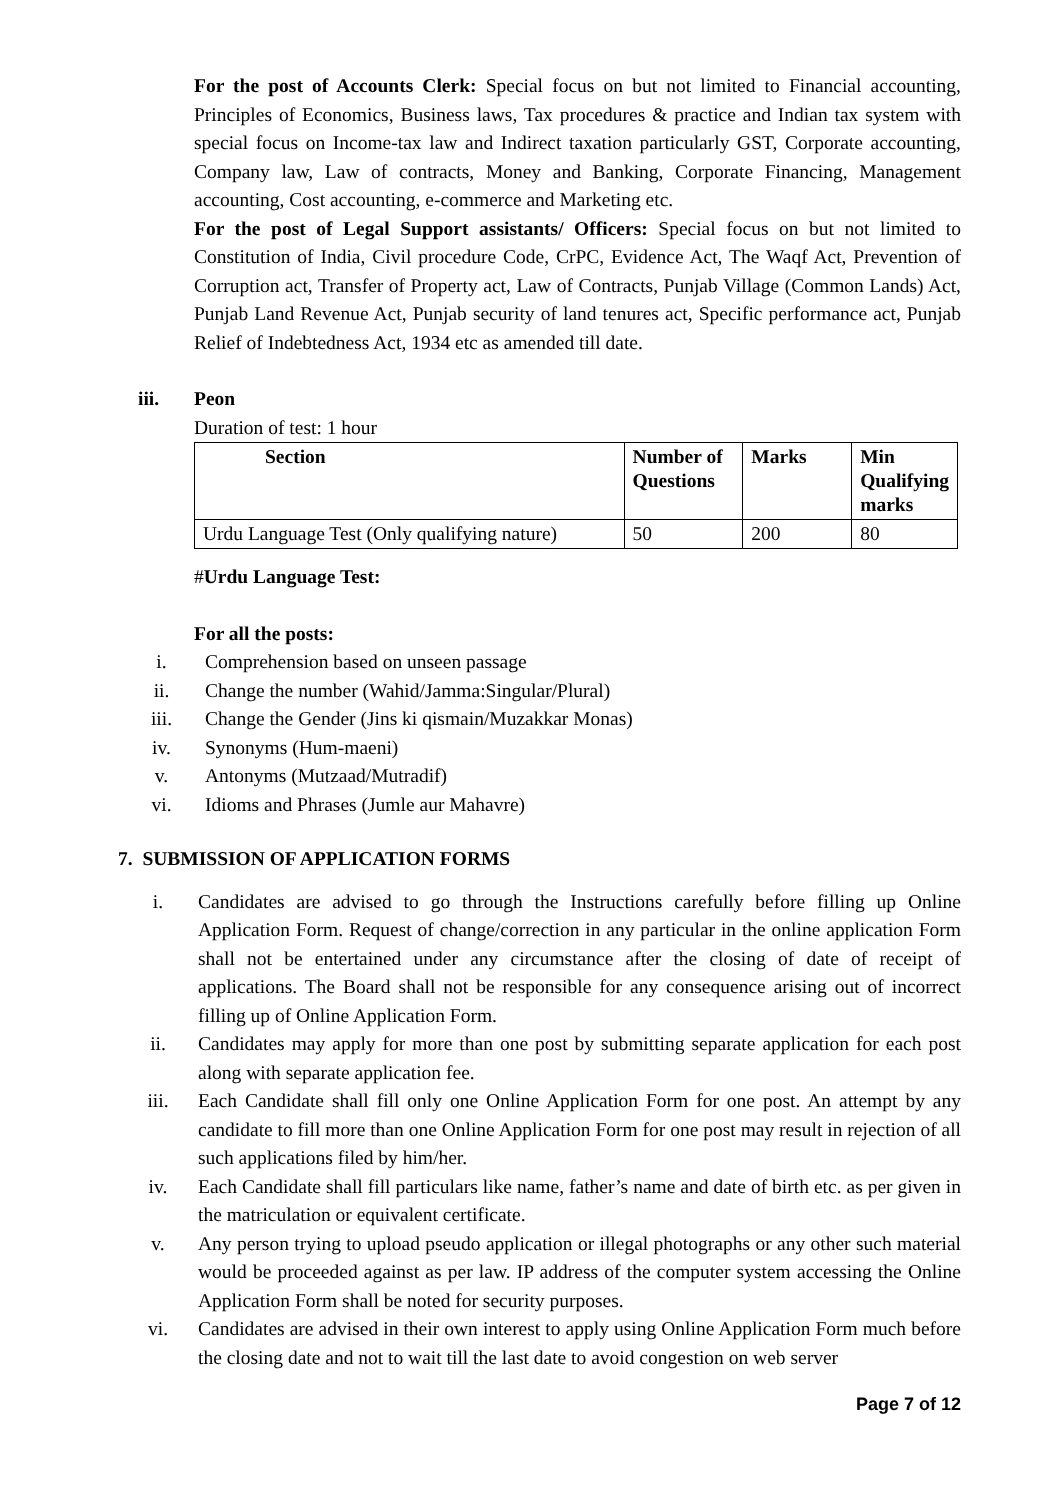For the post of Accounts Clerk: Special focus on but not limited to Financial accounting, Principles of Economics, Business laws, Tax procedures & practice and Indian tax system with special focus on Income-tax law and Indirect taxation particularly GST, Corporate accounting, Company law, Law of contracts, Money and Banking, Corporate Financing, Management accounting, Cost accounting, e-commerce and Marketing etc.
For the post of Legal Support assistants/ Officers: Special focus on but not limited to Constitution of India, Civil procedure Code, CrPC, Evidence Act, The Waqf Act, Prevention of Corruption act, Transfer of Property act, Law of Contracts, Punjab Village (Common Lands) Act, Punjab Land Revenue Act, Punjab security of land tenures act, Specific performance act, Punjab Relief of Indebtedness Act, 1934 etc as amended till date.
iii. Peon
Duration of test: 1 hour
| Section | Number of Questions | Marks | Min Qualifying marks |
| --- | --- | --- | --- |
| Urdu Language Test (Only qualifying nature) | 50 | 200 | 80 |
#Urdu Language Test:
For all the posts:
i. Comprehension based on unseen passage
ii. Change the number (Wahid/Jamma:Singular/Plural)
iii. Change the Gender (Jins ki qismain/Muzakkar Monas)
iv. Synonyms (Hum-maeni)
v. Antonyms (Mutzaad/Mutradif)
vi. Idioms and Phrases (Jumle aur Mahavre)
7. SUBMISSION OF APPLICATION FORMS
i. Candidates are advised to go through the Instructions carefully before filling up Online Application Form. Request of change/correction in any particular in the online application Form shall not be entertained under any circumstance after the closing of date of receipt of applications. The Board shall not be responsible for any consequence arising out of incorrect filling up of Online Application Form.
ii. Candidates may apply for more than one post by submitting separate application for each post along with separate application fee.
iii. Each Candidate shall fill only one Online Application Form for one post. An attempt by any candidate to fill more than one Online Application Form for one post may result in rejection of all such applications filed by him/her.
iv. Each Candidate shall fill particulars like name, father’s name and date of birth etc. as per given in the matriculation or equivalent certificate.
v. Any person trying to upload pseudo application or illegal photographs or any other such material would be proceeded against as per law. IP address of the computer system accessing the Online Application Form shall be noted for security purposes.
vi. Candidates are advised in their own interest to apply using Online Application Form much before the closing date and not to wait till the last date to avoid congestion on web server
Page 7 of 12